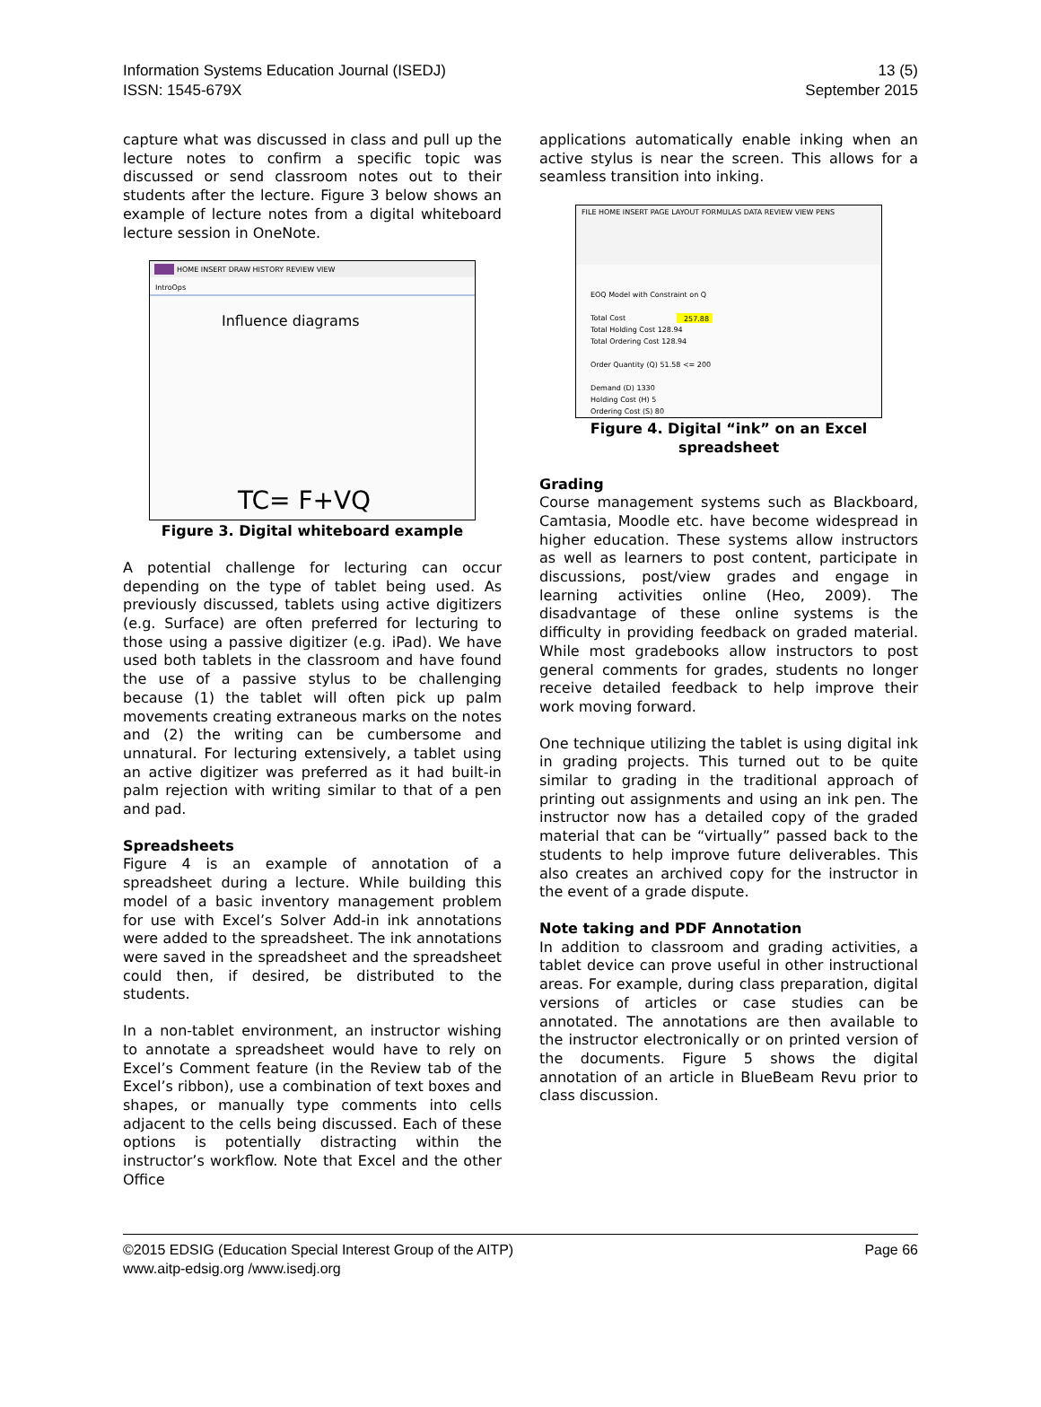Information Systems Education Journal (ISEDJ)
ISSN: 1545-679X
13 (5)
September 2015
capture what was discussed in class and pull up the lecture notes to confirm a specific topic was discussed or send classroom notes out to their students after the lecture. Figure 3 below shows an example of lecture notes from a digital whiteboard lecture session in OneNote.
HOME INSERT DRAW HISTORY REVIEW VIEW
IntroOps
Influence diagrams
TC= F+VQ
Figure 3. Digital whiteboard example
A potential challenge for lecturing can occur depending on the type of tablet being used. As previously discussed, tablets using active digitizers (e.g. Surface) are often preferred for lecturing to those using a passive digitizer (e.g. iPad). We have used both tablets in the classroom and have found the use of a passive stylus to be challenging because (1) the tablet will often pick up palm movements creating extraneous marks on the notes and (2) the writing can be cumbersome and unnatural. For lecturing extensively, a tablet using an active digitizer was preferred as it had built-in palm rejection with writing similar to that of a pen and pad.
Spreadsheets
Figure 4 is an example of annotation of a spreadsheet during a lecture. While building this model of a basic inventory management problem for use with Excel’s Solver Add-in ink annotations were added to the spreadsheet. The ink annotations were saved in the spreadsheet and the spreadsheet could then, if desired, be distributed to the students.
In a non-tablet environment, an instructor wishing to annotate a spreadsheet would have to rely on Excel’s Comment feature (in the Review tab of the Excel’s ribbon), use a combination of text boxes and shapes, or manually type comments into cells adjacent to the cells being discussed. Each of these options is potentially distracting within the instructor’s workflow. Note that Excel and the other Office
applications automatically enable inking when an active stylus is near the screen. This allows for a seamless transition into inking.
FILE HOME INSERT PAGE LAYOUT FORMULAS DATA REVIEW VIEW PENS
EOQ Model with Constraint on Q
Total Cost
257.88
Total Holding Cost 128.94
Total Ordering Cost 128.94
Order Quantity (Q) 51.58 <= 200
Demand (D) 1330
Holding Cost (H) 5
Ordering Cost (S) 80
Figure 4. Digital “ink” on an Excel spreadsheet
Grading
Course management systems such as Blackboard, Camtasia, Moodle etc. have become widespread in higher education. These systems allow instructors as well as learners to post content, participate in discussions, post/view grades and engage in learning activities online (Heo, 2009). The disadvantage of these online systems is the difficulty in providing feedback on graded material. While most gradebooks allow instructors to post general comments for grades, students no longer receive detailed feedback to help improve their work moving forward.
One technique utilizing the tablet is using digital ink in grading projects. This turned out to be quite similar to grading in the traditional approach of printing out assignments and using an ink pen. The instructor now has a detailed copy of the graded material that can be “virtually” passed back to the students to help improve future deliverables. This also creates an archived copy for the instructor in the event of a grade dispute.
Note taking and PDF Annotation
In addition to classroom and grading activities, a tablet device can prove useful in other instructional areas. For example, during class preparation, digital versions of articles or case studies can be annotated. The annotations are then available to the instructor electronically or on printed version of the documents. Figure 5 shows the digital annotation of an article in BlueBeam Revu prior to class discussion.
©2015 EDSIG (Education Special Interest Group of the AITP)
www.aitp-edsig.org /www.isedj.org
Page 66